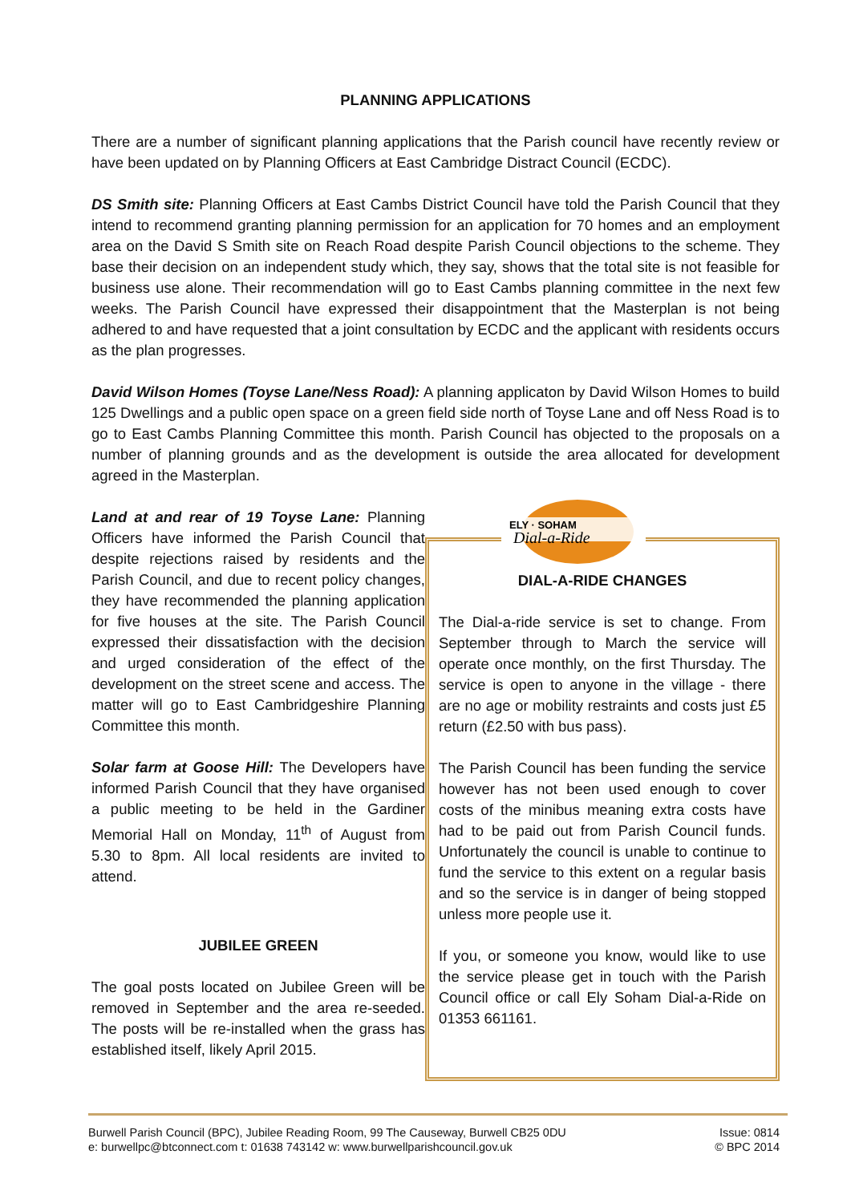PLANNING APPLICATIONS
There are a number of significant planning applications that the Parish council have recently review or have been updated on by Planning Officers at East Cambridge Distract Council (ECDC).
DS Smith site: Planning Officers at East Cambs District Council have told the Parish Council that they intend to recommend granting planning permission for an application for 70 homes and an employment area on the David S Smith site on Reach Road despite Parish Council objections to the scheme. They base their decision on an independent study which, they say, shows that the total site is not feasible for business use alone. Their recommendation will go to East Cambs planning committee in the next few weeks. The Parish Council have expressed their disappointment that the Masterplan is not being adhered to and have requested that a joint consultation by ECDC and the applicant with residents occurs as the plan progresses.
David Wilson Homes (Toyse Lane/Ness Road): A planning applicaton by David Wilson Homes to build 125 Dwellings and a public open space on a green field side north of Toyse Lane and off Ness Road is to go to East Cambs Planning Committee this month. Parish Council has objected to the proposals on a number of planning grounds and as the development is outside the area allocated for development agreed in the Masterplan.
Land at and rear of 19 Toyse Lane: Planning Officers have informed the Parish Council that despite rejections raised by residents and the Parish Council, and due to recent policy changes, they have recommended the planning application for five houses at the site. The Parish Council expressed their dissatisfaction with the decision and urged consideration of the effect of the development on the street scene and access. The matter will go to East Cambridgeshire Planning Committee this month.
Solar farm at Goose Hill: The Developers have informed Parish Council that they have organised a public meeting to be held in the Gardiner Memorial Hall on Monday, 11<sup>th</sup> of August from 5.30 to 8pm. All local residents are invited to attend.
JUBILEE GREEN
The goal posts located on Jubilee Green will be removed in September and the area re-seeded. The posts will be re-installed when the grass has established itself, likely April 2015.
ELY · SOHAM
Dial-a-Ride
DIAL-A-RIDE CHANGES
The Dial-a-ride service is set to change. From September through to March the service will operate once monthly, on the first Thursday. The service is open to anyone in the village - there are no age or mobility restraints and costs just £5 return (£2.50 with bus pass).
The Parish Council has been funding the service however has not been used enough to cover costs of the minibus meaning extra costs have had to be paid out from Parish Council funds. Unfortunately the council is unable to continue to fund the service to this extent on a regular basis and so the service is in danger of being stopped unless more people use it.
If you, or someone you know, would like to use the service please get in touch with the Parish Council office or call Ely Soham Dial-a-Ride on 01353 661161.
Burwell Parish Council (BPC), Jubilee Reading Room, 99 The Causeway, Burwell CB25 0DU
e: burwellpc@btconnect.com t: 01638 743142 w: www.burwellparishcouncil.gov.uk
Issue: 0814
© BPC 2014